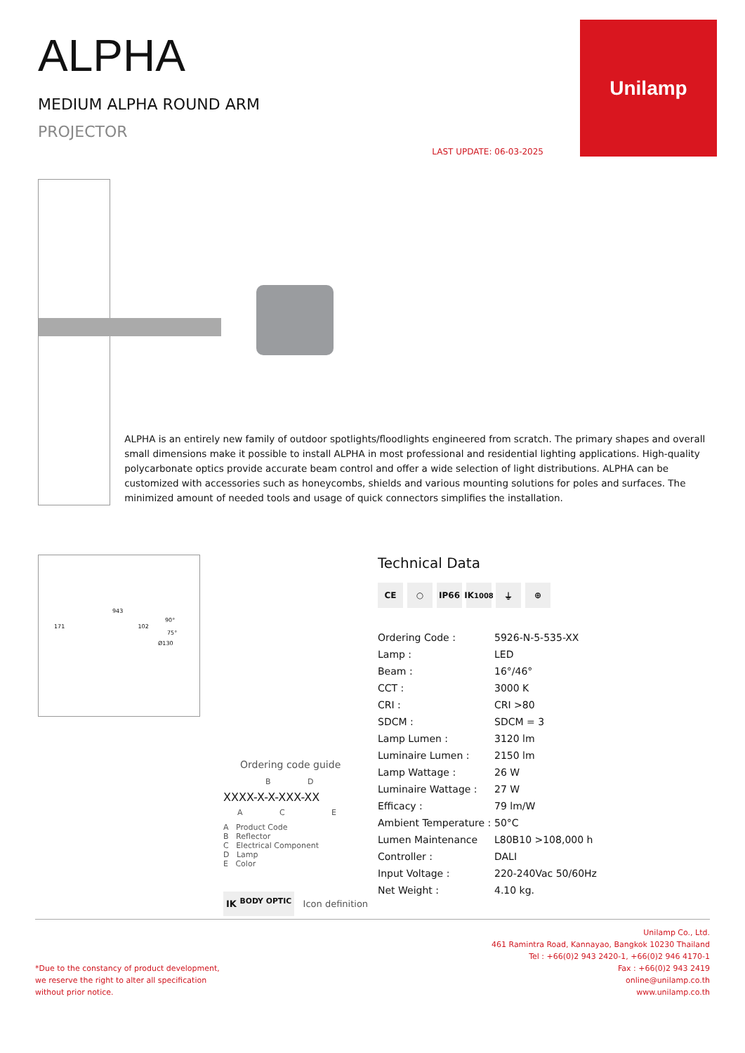ALPHA
MEDIUM ALPHA ROUND ARM
PROJECTOR
LAST UPDATE: 06-03-2025
Unilamp
ALPHA is an entirely new family of outdoor spotlights/floodlights engineered from scratch. The primary shapes and overall small dimensions make it possible to install ALPHA in most professional and residential lighting applications. High-quality polycarbonate optics provide accurate beam control and offer a wide selection of light distributions. ALPHA can be customized with accessories such as honeycombs, shields and various mounting solutions for poles and surfaces. The minimized amount of needed tools and usage of quick connectors simplifies the installation.
943
90°
171 102
75°
Ø130
Ordering code guide
B D
XXXX-X-X-XXX-XX
A C E
A Product Code
B Reflector
C Electrical Component
D Lamp
E Color
IK <sup>BODY OPTIC</sup> Icon definition
Technical Data
CE ○ IP66 IK<sup>10</sup><sub>08</sub> ⏚ ⊕
| Ordering Code : | 5926-N-5-535-XX |
| Lamp : | LED |
| Beam : | 16°/46° |
| CCT : | 3000 K |
| CRI : | CRI >80 |
| SDCM : | SDCM = 3 |
| Lamp Lumen : | 3120 lm |
| Luminaire Lumen : | 2150 lm |
| Lamp Wattage : | 26 W |
| Luminaire Wattage : | 27 W |
| Efficacy : | 79 lm/W |
| Ambient Temperature : | 50°C |
| Lumen Maintenance | L80B10 >108,000 h |
| Controller : | DALI |
| Input Voltage : | 220-240Vac 50/60Hz |
| Net Weight : | 4.10 kg. |
*Due to the constancy of product development,
we reserve the right to alter all specification
without prior notice.
Unilamp Co., Ltd.
461 Ramintra Road, Kannayao, Bangkok 10230 Thailand
Tel : +66(0)2 943 2420-1, +66(0)2 946 4170-1
Fax : +66(0)2 943 2419
online@unilamp.co.th
www.unilamp.co.th